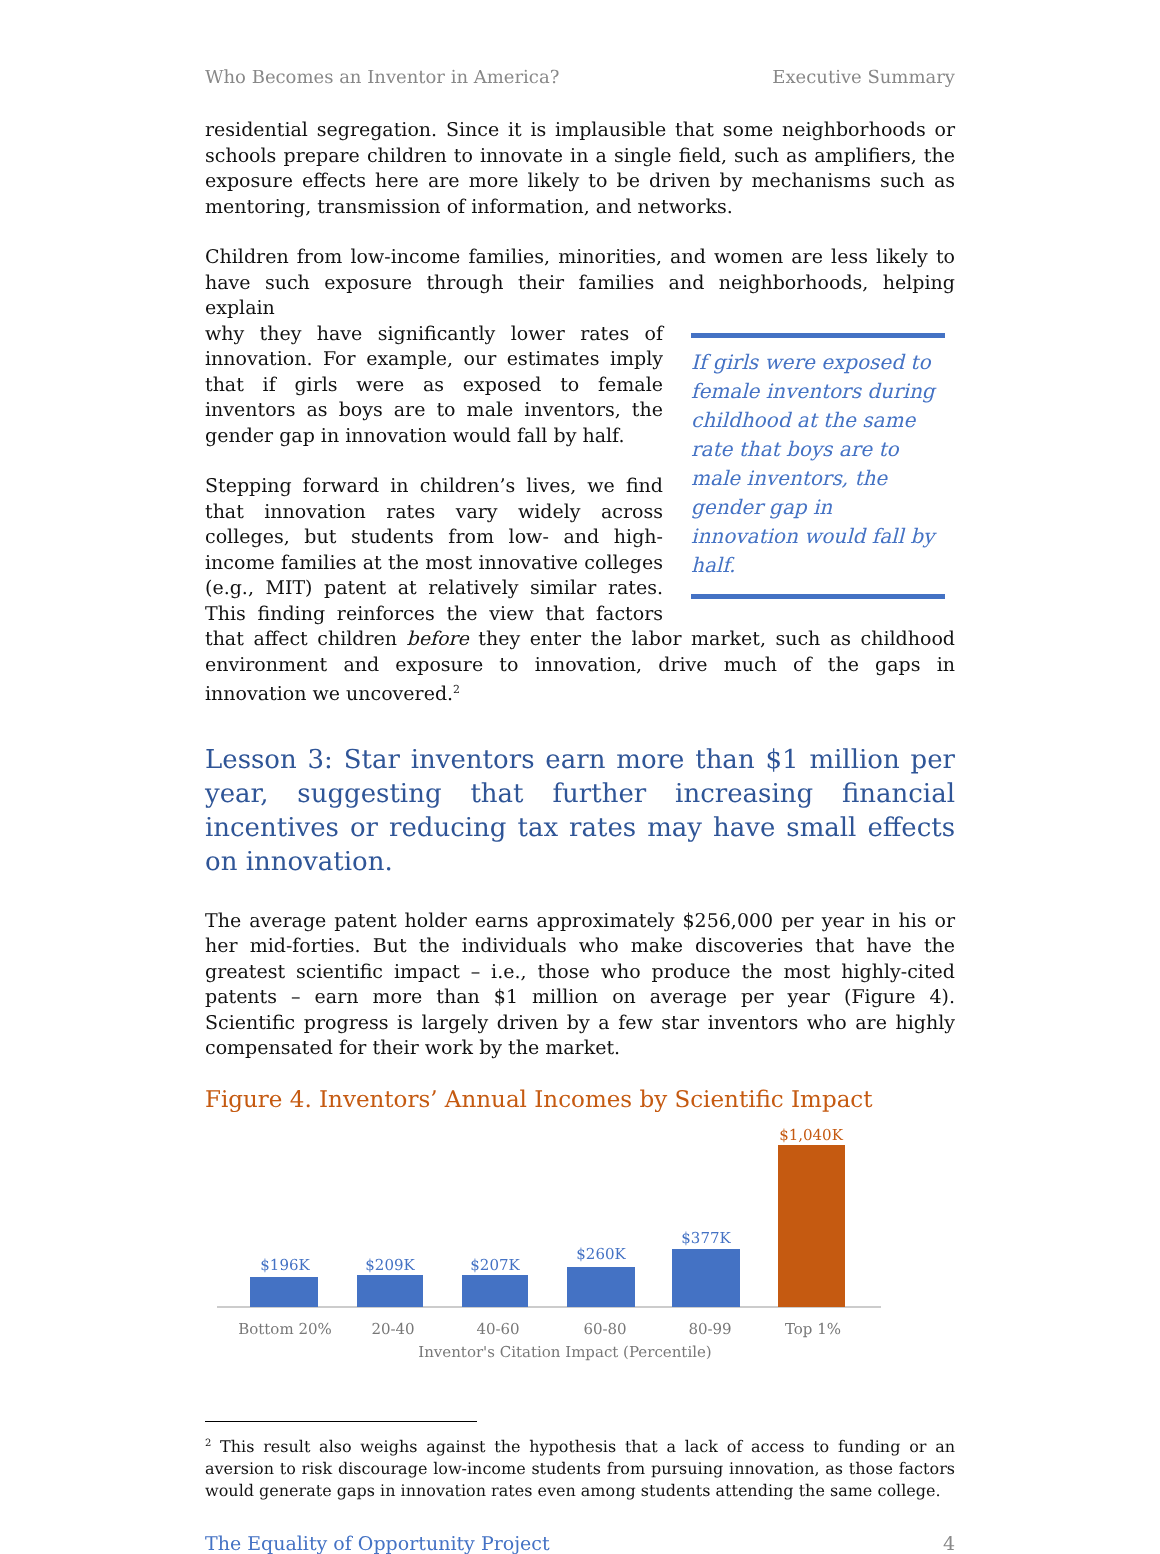Who Becomes an Inventor in America? Executive Summary
residential segregation. Since it is implausible that some neighborhoods or schools prepare children to innovate in a single field, such as amplifiers, the exposure effects here are more likely to be driven by mechanisms such as mentoring, transmission of information, and networks.
Children from low-income families, minorities, and women are less likely to have such exposure through their families and neighborhoods, helping explain
If girls were exposed to female inventors during childhood at the same rate that boys are to male inventors, the gender gap in innovation would fall by half.
why they have significantly lower rates of innovation. For example, our estimates imply that if girls were as exposed to female inventors as boys are to male inventors, the gender gap in innovation would fall by half.
Stepping forward in children’s lives, we find that innovation rates vary widely across colleges, but students from low- and high-income families at the most innovative colleges (e.g., MIT) patent at relatively similar rates. This finding reinforces the view that factors that affect children before they enter the labor market, such as childhood environment and exposure to innovation, drive much of the gaps in innovation we uncovered.<sup>2</sup>
Lesson 3: Star inventors earn more than $1 million per year, suggesting that further increasing financial incentives or reducing tax rates may have small effects on innovation.
The average patent holder earns approximately $256,000 per year in his or her mid-forties. But the individuals who make discoveries that have the greatest scientific impact – i.e., those who produce the most highly-cited patents – earn more than $1 million on average per year (Figure 4). Scientific progress is largely driven by a few star inventors who are highly compensated for their work by the market.
Figure 4. Inventors’ Annual Incomes by Scientific Impact
$196K
$209K
$207K
$260K
$377K
$1,040K
Bottom 20%
20-40
40-60
60-80
80-99
Top 1%
Inventor's Citation Impact (Percentile)
<sup>2</sup> This result also weighs against the hypothesis that a lack of access to funding or an aversion to risk discourage low-income students from pursuing innovation, as those factors would generate gaps in innovation rates even among students attending the same college.
The Equality of Opportunity Project 4